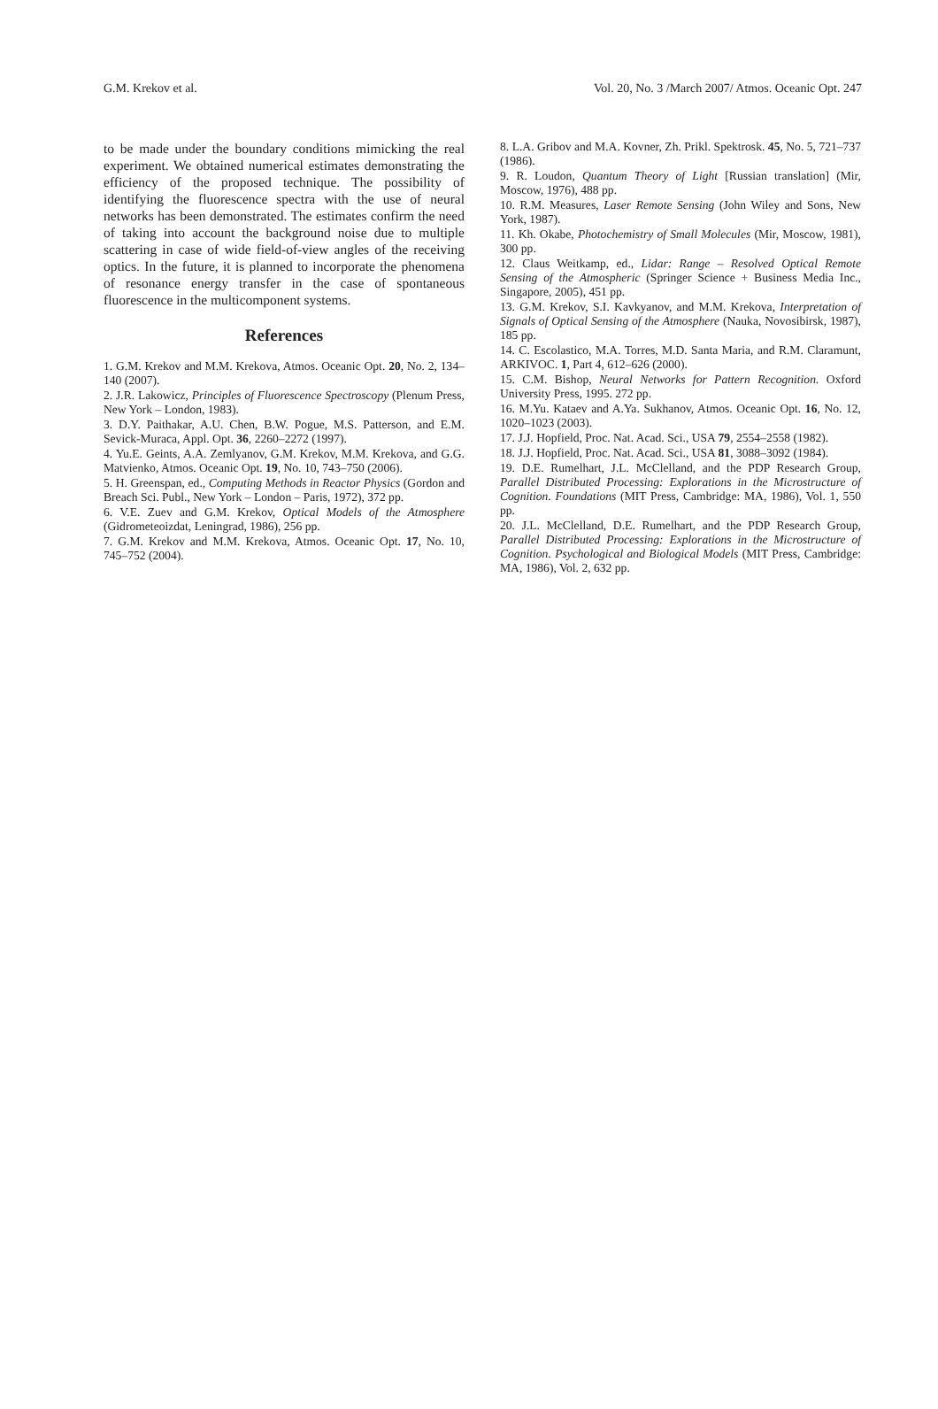G.M. Krekov et al. Vol. 20, No. 3 /March 2007/ Atmos. Oceanic Opt. 247
to be made under the boundary conditions mimicking the real experiment. We obtained numerical estimates demonstrating the efficiency of the proposed technique. The possibility of identifying the fluorescence spectra with the use of neural networks has been demonstrated. The estimates confirm the need of taking into account the background noise due to multiple scattering in case of wide field-of-view angles of the receiving optics. In the future, it is planned to incorporate the phenomena of resonance energy transfer in the case of spontaneous fluorescence in the multicomponent systems.
References
1. G.M. Krekov and M.M. Krekova, Atmos. Oceanic Opt. 20, No. 2, 134–140 (2007).
2. J.R. Lakowicz, Principles of Fluorescence Spectroscopy (Plenum Press, New York – London, 1983).
3. D.Y. Paithakar, A.U. Chen, B.W. Pogue, M.S. Patterson, and E.M. Sevick-Muraca, Appl. Opt. 36, 2260–2272 (1997).
4. Yu.E. Geints, A.A. Zemlyanov, G.M. Krekov, M.M. Krekova, and G.G. Matvienko, Atmos. Oceanic Opt. 19, No. 10, 743–750 (2006).
5. H. Greenspan, ed., Computing Methods in Reactor Physics (Gordon and Breach Sci. Publ., New York – London – Paris, 1972), 372 pp.
6. V.E. Zuev and G.M. Krekov, Optical Models of the Atmosphere (Gidrometeoizdat, Leningrad, 1986), 256 pp.
7. G.M. Krekov and M.M. Krekova, Atmos. Oceanic Opt. 17, No. 10, 745–752 (2004).
8. L.A. Gribov and M.A. Kovner, Zh. Prikl. Spektrosk. 45, No. 5, 721–737 (1986).
9. R. Loudon, Quantum Theory of Light [Russian translation] (Mir, Moscow, 1976), 488 pp.
10. R.M. Measures, Laser Remote Sensing (John Wiley and Sons, New York, 1987).
11. Kh. Okabe, Photochemistry of Small Molecules (Mir, Moscow, 1981), 300 pp.
12. Claus Weitkamp, ed., Lidar: Range – Resolved Optical Remote Sensing of the Atmospheric (Springer Science + Business Media Inc., Singapore, 2005), 451 pp.
13. G.M. Krekov, S.I. Kavkyanov, and M.M. Krekova, Interpretation of Signals of Optical Sensing of the Atmosphere (Nauka, Novosibirsk, 1987), 185 pp.
14. C. Escolastico, M.A. Torres, M.D. Santa Maria, and R.M. Claramunt, ARKIVOC. 1, Part 4, 612–626 (2000).
15. C.M. Bishop, Neural Networks for Pattern Recognition. Oxford University Press, 1995. 272 pp.
16. M.Yu. Kataev and A.Ya. Sukhanov, Atmos. Oceanic Opt. 16, No. 12, 1020–1023 (2003).
17. J.J. Hopfield, Proc. Nat. Acad. Sci., USA 79, 2554–2558 (1982).
18. J.J. Hopfield, Proc. Nat. Acad. Sci., USA 81, 3088–3092 (1984).
19. D.E. Rumelhart, J.L. McClelland, and the PDP Research Group, Parallel Distributed Processing: Explorations in the Microstructure of Cognition. Foundations (MIT Press, Cambridge: MA, 1986), Vol. 1, 550 pp.
20. J.L. McClelland, D.E. Rumelhart, and the PDP Research Group, Parallel Distributed Processing: Explorations in the Microstructure of Cognition. Psychological and Biological Models (MIT Press, Cambridge: MA, 1986), Vol. 2, 632 pp.